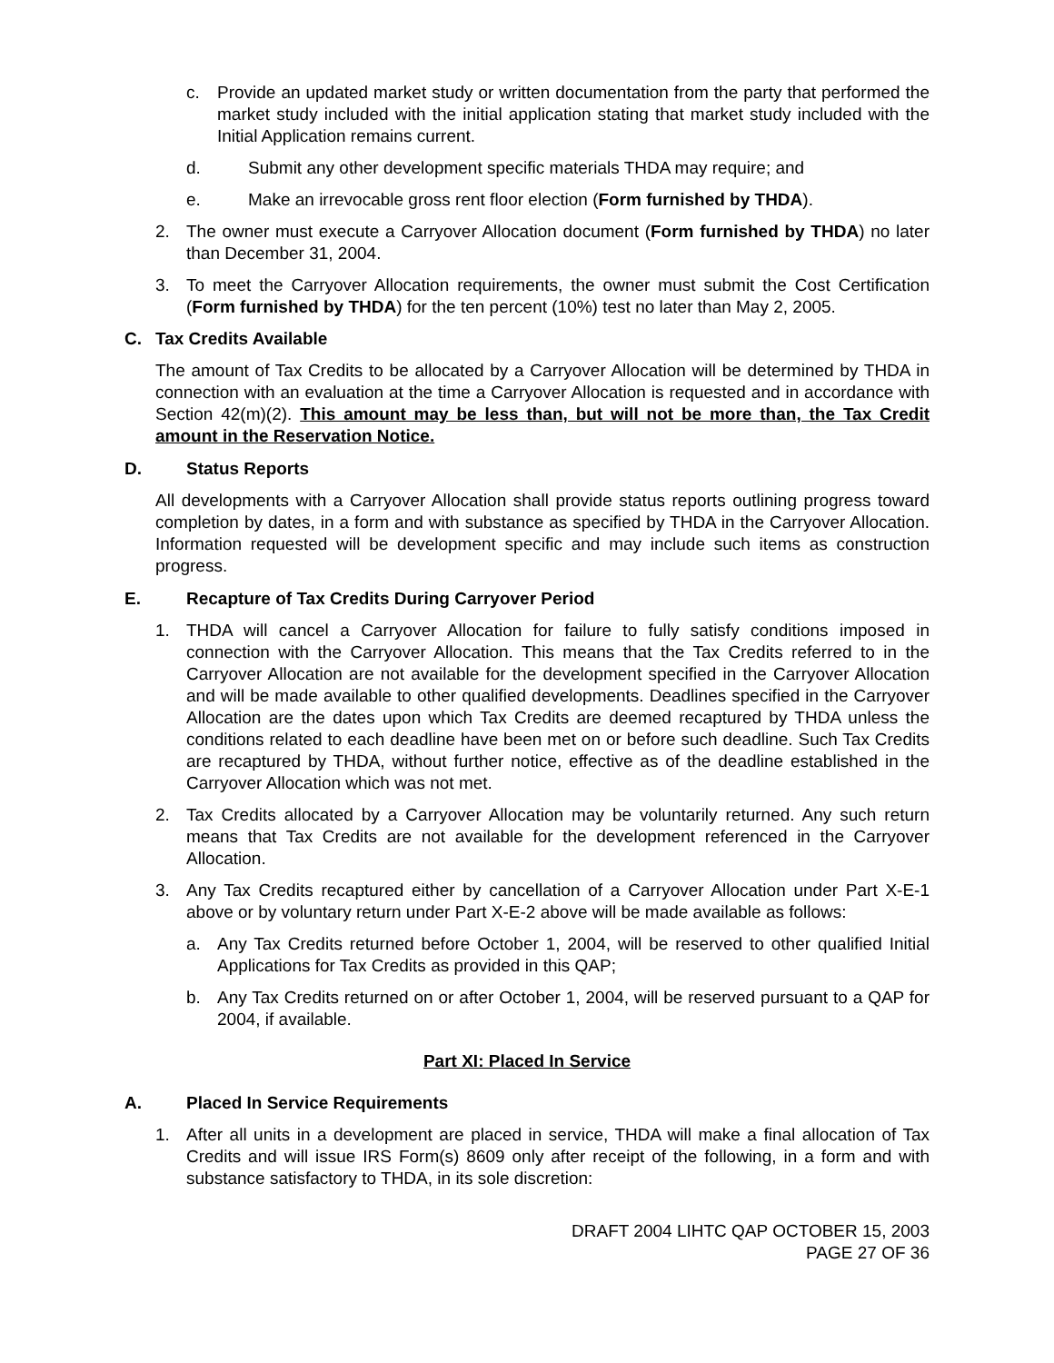c. Provide an updated market study or written documentation from the party that performed the market study included with the initial application stating that market study included with the Initial Application remains current.
d. Submit any other development specific materials THDA may require; and
e. Make an irrevocable gross rent floor election (Form furnished by THDA).
2. The owner must execute a Carryover Allocation document (Form furnished by THDA) no later than December 31, 2004.
3. To meet the Carryover Allocation requirements, the owner must submit the Cost Certification (Form furnished by THDA) for the ten percent (10%) test no later than May 2, 2005.
C. Tax Credits Available
The amount of Tax Credits to be allocated by a Carryover Allocation will be determined by THDA in connection with an evaluation at the time a Carryover Allocation is requested and in accordance with Section 42(m)(2). This amount may be less than, but will not be more than, the Tax Credit amount in the Reservation Notice.
D. Status Reports
All developments with a Carryover Allocation shall provide status reports outlining progress toward completion by dates, in a form and with substance as specified by THDA in the Carryover Allocation. Information requested will be development specific and may include such items as construction progress.
E. Recapture of Tax Credits During Carryover Period
1. THDA will cancel a Carryover Allocation for failure to fully satisfy conditions imposed in connection with the Carryover Allocation. This means that the Tax Credits referred to in the Carryover Allocation are not available for the development specified in the Carryover Allocation and will be made available to other qualified developments. Deadlines specified in the Carryover Allocation are the dates upon which Tax Credits are deemed recaptured by THDA unless the conditions related to each deadline have been met on or before such deadline. Such Tax Credits are recaptured by THDA, without further notice, effective as of the deadline established in the Carryover Allocation which was not met.
2. Tax Credits allocated by a Carryover Allocation may be voluntarily returned. Any such return means that Tax Credits are not available for the development referenced in the Carryover Allocation.
3. Any Tax Credits recaptured either by cancellation of a Carryover Allocation under Part X-E-1 above or by voluntary return under Part X-E-2 above will be made available as follows:
a. Any Tax Credits returned before October 1, 2004, will be reserved to other qualified Initial Applications for Tax Credits as provided in this QAP;
b. Any Tax Credits returned on or after October 1, 2004, will be reserved pursuant to a QAP for 2004, if available.
Part XI: Placed In Service
A. Placed In Service Requirements
1. After all units in a development are placed in service, THDA will make a final allocation of Tax Credits and will issue IRS Form(s) 8609 only after receipt of the following, in a form and with substance satisfactory to THDA, in its sole discretion:
DRAFT 2004 LIHTC QAP OCTOBER 15, 2003
PAGE 27 OF 36